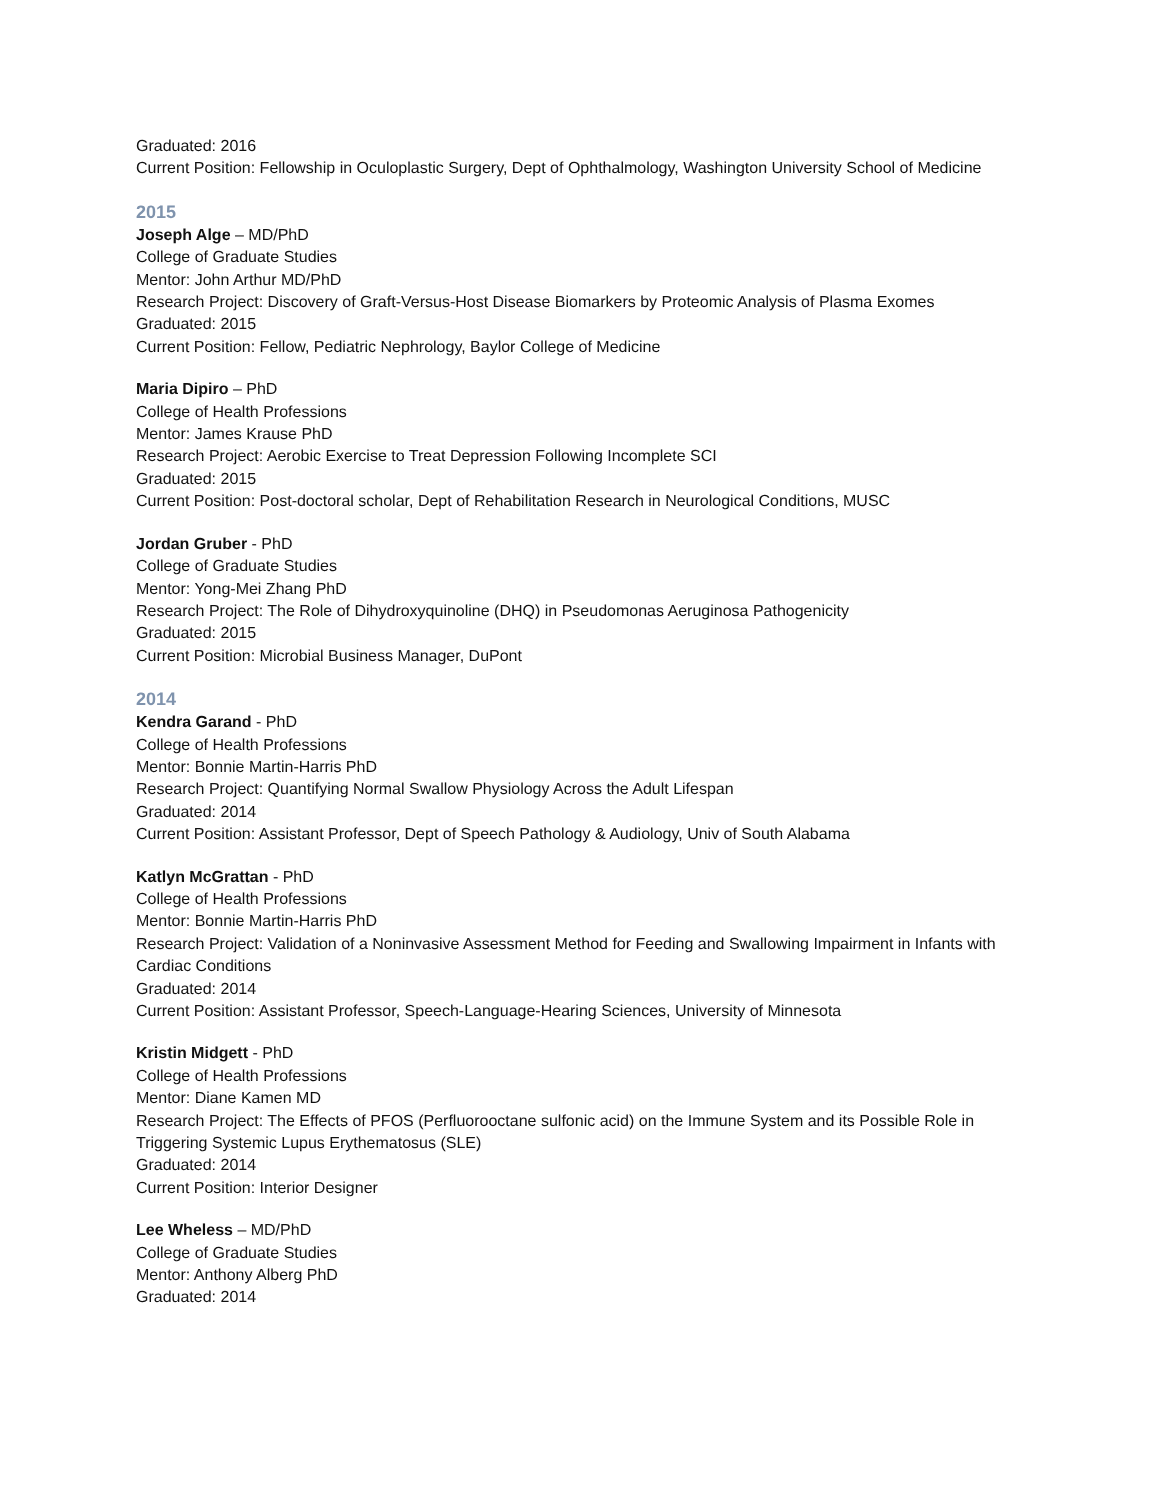Graduated: 2016
Current Position: Fellowship in Oculoplastic Surgery, Dept of Ophthalmology, Washington University School of Medicine
2015
Joseph Alge – MD/PhD
College of Graduate Studies
Mentor: John Arthur MD/PhD
Research Project: Discovery of Graft-Versus-Host Disease Biomarkers by Proteomic Analysis of Plasma Exomes
Graduated: 2015
Current Position: Fellow, Pediatric Nephrology, Baylor College of Medicine
Maria Dipiro – PhD
College of Health Professions
Mentor: James Krause PhD
Research Project: Aerobic Exercise to Treat Depression Following Incomplete SCI
Graduated: 2015
Current Position: Post-doctoral scholar, Dept of Rehabilitation Research in Neurological Conditions, MUSC
Jordan Gruber - PhD
College of Graduate Studies
Mentor: Yong-Mei Zhang PhD
Research Project: The Role of Dihydroxyquinoline (DHQ) in Pseudomonas Aeruginosa Pathogenicity
Graduated: 2015
Current Position: Microbial Business Manager, DuPont
2014
Kendra Garand - PhD
College of Health Professions
Mentor: Bonnie Martin-Harris PhD
Research Project: Quantifying Normal Swallow Physiology Across the Adult Lifespan
Graduated: 2014
Current Position: Assistant Professor, Dept of Speech Pathology & Audiology, Univ of South Alabama
Katlyn McGrattan - PhD
College of Health Professions
Mentor: Bonnie Martin-Harris PhD
Research Project: Validation of a Noninvasive Assessment Method for Feeding and Swallowing Impairment in Infants with Cardiac Conditions
Graduated: 2014
Current Position: Assistant Professor, Speech-Language-Hearing Sciences, University of Minnesota
Kristin Midgett - PhD
College of Health Professions
Mentor: Diane Kamen MD
Research Project: The Effects of PFOS (Perfluorooctane sulfonic acid) on the Immune System and its Possible Role in Triggering Systemic Lupus Erythematosus (SLE)
Graduated: 2014
Current Position: Interior Designer
Lee Wheless – MD/PhD
College of Graduate Studies
Mentor: Anthony Alberg PhD
Graduated: 2014